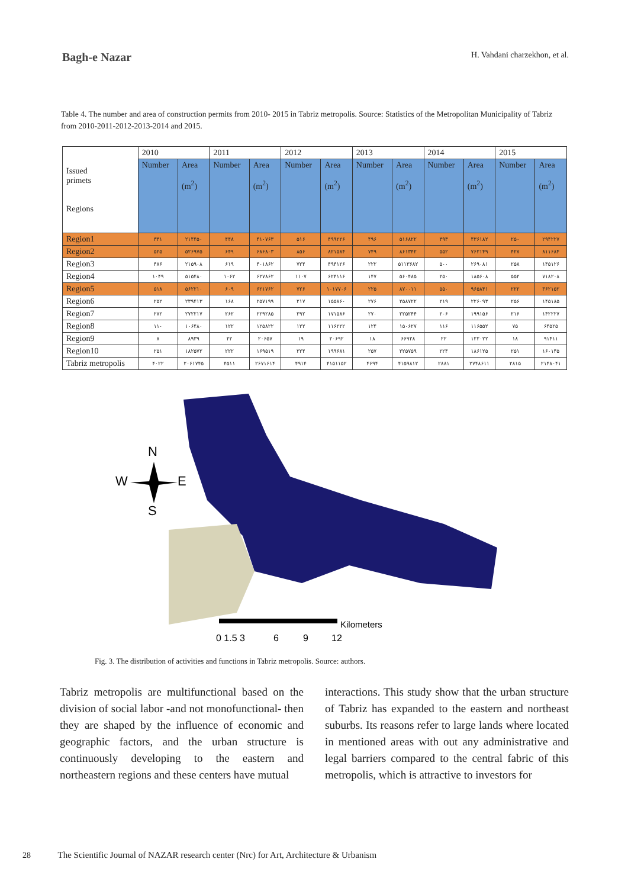Bagh-e Nazar
H. Vahdani charzekhon, et al.
Table 4. The number and area of construction permits from 2010- 2015 in Tabriz metropolis. Source: Statistics of the Metropolitan Municipality of Tabriz from 2010-2011-2012-2013-2014 and 2015.
| Issued primets Regions | 2010 | | 2011 | | 2012 | | 2013 | | 2014 | | 2015 | |
| --- | --- | --- | --- | --- | --- | --- | --- | --- | --- | --- | --- | --- |
| | Number | Area (m<sup>2</sup>) | Number | Area (m<sup>2</sup>) | Number | Area (m<sup>2</sup>) | Number | Area (m<sup>2</sup>) | Number | Area (m<sup>2</sup>) | Number | Area (m<sup>2</sup>) |
| Region1 | ۳۳۱ | ۲۱۴۴۵۰ | ۴۴۸ | ۴۱۰۷۶۳ | ۵۱۶ | ۴۹۹۲۲۶ | ۴۹۶ | ۵۱۶۸۲۲ | ۳۹۳ | ۴۳۶۱۸۲ | ۲۵۰ | ۲۹۴۲۲۷ |
| Region2 | ۵۲۵ | ۵۲۶۹۷۵ | ۶۴۹ | ۶۸۶۸۰۳ | ۸۵۶ | ۸۲۱۵۸۴ | ۷۴۹ | ۸۶۱۳۴۲ | ۵۵۲ | ۷۶۲۱۴۹ | ۴۲۷ | ۸۱۱۶۸۴ |
| Region3 | ۴۸۶ | ۲۱۵۹۰۸ | ۶۱۹ | ۴۰۱۸۶۲ | ۷۲۴ | ۴۹۴۱۲۶ | ۲۲۲ | ۵۱۱۳۶۸۲ | ۵۰۰ | ۲۶۹۰۸۱ | ۲۵۸ | ۱۴۵۱۲۶ |
| Region4 | ۱۰۴۹ | ۵۱۵۴۸۰ | ۱۰۶۲ | ۶۲۷۸۶۲ | ۱۱۰۷ | ۶۲۴۱۱۶ | ۱۴۷ | ۵۶۰۴۸۵ | ۲۵۰ | ۱۸۵۶۰۸ | ۵۵۲ | ۷۱۸۲۰۸ |
| Region5 | ۵۱۸ | ۵۶۲۲۱۰ | ۶۰۹ | ۶۲۱۷۶۲ | ۷۲۶ | ۱۰۱۷۷۰۶ | ۲۲۵ | ۸۷۰۰۱۱ | ۵۵۰ | ۹۶۵۸۴۱ | ۲۲۲ | ۳۶۲۱۵۲ |
| Region6 | ۲۵۲ | ۲۳۹۴۱۳ | ۱۶۸ | ۲۵۷۱۹۹ | ۲۱۷ | ۱۵۵۸۶۰ | ۲۷۶ | ۲۵۸۷۲۲ | ۲۱۹ | ۲۲۶۰۹۳ | ۲۵۶ | ۱۴۵۱۸۵ |
| Region7 | ۲۷۲ | ۲۷۲۲۱۷ | ۲۶۲ | ۲۲۹۲۸۵ | ۲۹۲ | ۱۷۱۵۸۶ | ۲۷۰ | ۲۲۵۲۴۴ | ۲۰۶ | ۱۹۹۱۵۶ | ۲۱۶ | ۱۴۲۲۲۷ |
| Region8 | ۱۱۰ | ۱۰۶۴۸۰ | ۱۲۲ | ۱۲۵۸۲۲ | ۱۲۲ | ۱۱۶۲۲۲ | ۱۲۴ | ۱۵۰۶۲۷ | ۱۱۶ | ۱۱۶۵۵۲ | ۷۵ | ۶۴۵۲۵ |
| Region9 | ۸ | ۸۹۳۹ | ۲۲ | ۲۰۶۵۷ | ۱۹ | ۲۰۶۹۲ | ۱۸ | ۶۶۹۲۸ | ۲۲ | ۱۲۲۰۲۲ | ۱۸ | ۹۱۴۱۱ |
| Region10 | ۲۵۱ | ۱۸۲۵۷۲ | ۲۲۲ | ۱۶۹۵۱۹ | ۲۲۴ | ۱۹۹۶۸۱ | ۲۵۷ | ۲۲۵۷۵۹ | ۲۲۴ | ۱۸۶۱۲۵ | ۲۵۱ | ۱۶۰۱۴۵ |
| Tabriz metropolis | ۴۰۲۲ | ۲۰۶۱۷۴۵ | ۴۵۱۱ | ۲۶۷۱۶۱۴ | ۴۹۱۴ | ۴۱۵۱۱۵۲ | ۴۶۹۴ | ۴۱۵۹۸۱۲ | ۲۸۸۱ | ۲۷۴۸۶۱۱ | ۲۸۱۵ | ۲۱۴۸۰۴۱ |
N
W
E
S
Kilometers
0 1.5 3
6
9
12
Fig. 3. The distribution of activities and functions in Tabriz metropolis. Source: authors.
Tabriz metropolis are multifunctional based on the division of social labor -and not monofunctional- then they are shaped by the influence of economic and geographic factors, and the urban structure is continuously developing to the eastern and northeastern regions and these centers have mutual
interactions. This study show that the urban structure of Tabriz has expanded to the eastern and northeast suburbs. Its reasons refer to large lands where located in mentioned areas with out any administrative and legal barriers compared to the central fabric of this metropolis, which is attractive to investors for
28 The Scientific Journal of NAZAR research center (Nrc) for Art, Architecture & Urbanism